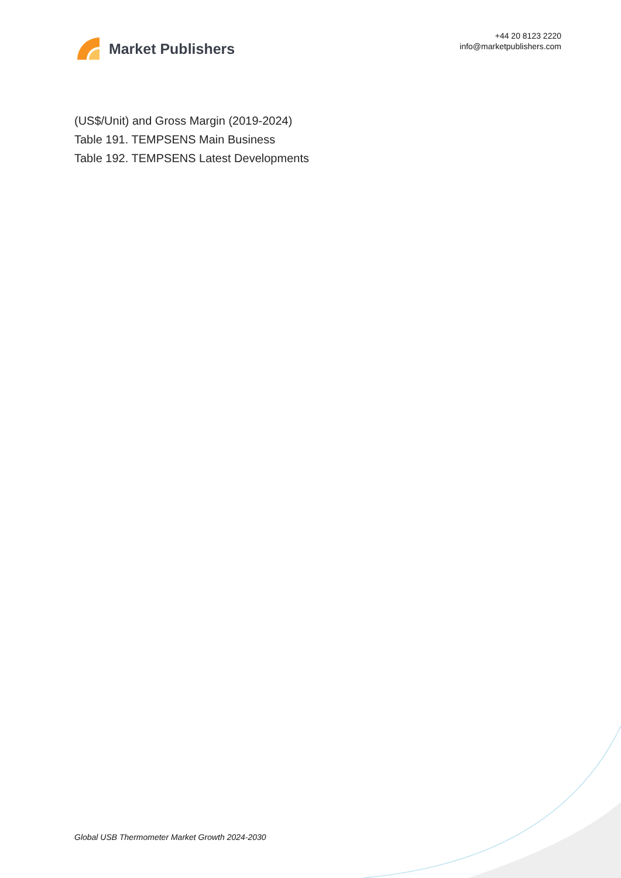Market Publishers
+44 20 8123 2220
info@marketpublishers.com
(US$/Unit) and Gross Margin (2019-2024)
Table 191. TEMPSENS Main Business
Table 192. TEMPSENS Latest Developments
Global USB Thermometer Market Growth 2024-2030